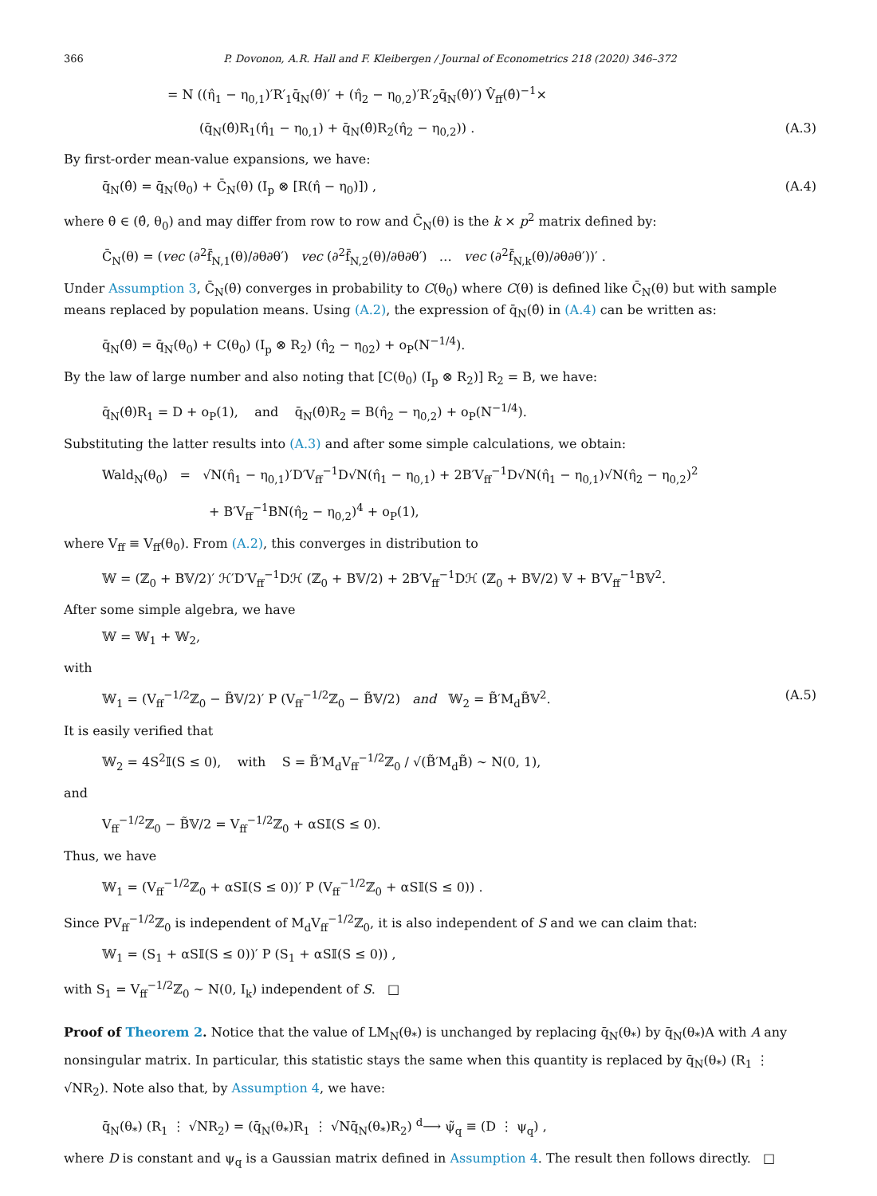366 P. Dovonon, A.R. Hall and F. Kleibergen / Journal of Econometrics 218 (2020) 346–372
= N ((η̂<sub>1</sub> − η<sub>0,1</sub>)′R′<sub>1</sub>q̄<sub>N</sub>(θ̂)′ + (η̂<sub>2</sub> − η<sub>0,2</sub>)′R′<sub>2</sub>q̄<sub>N</sub>(θ̂)′) V̂<sub>ff</sub>(θ̂)<sup>−1</sup>×
(q̄<sub>N</sub>(θ̂)R<sub>1</sub>(η̂<sub>1</sub> − η<sub>0,1</sub>) + q̄<sub>N</sub>(θ̂)R<sub>2</sub>(η̂<sub>2</sub> − η<sub>0,2</sub>)) . (A.3)
By first-order mean-value expansions, we have:
q̄<sub>N</sub>(θ̂) = q̄<sub>N</sub>(θ<sub>0</sub>) + C̄<sub>N</sub>(θ̇) (I<sub>p</sub> ⊗ [R(η̂ − η<sub>0</sub>)]) , (A.4)
where θ̇ ∈ (θ̂, θ<sub>0</sub>) and may differ from row to row and C̄<sub>N</sub>(θ) is the k × p<sup>2</sup> matrix defined by:
C̄<sub>N</sub>(θ) = (vec (∂<sup>2</sup>f̄<sub>N,1</sub>(θ)/∂θ∂θ′) vec (∂<sup>2</sup>f̄<sub>N,2</sub>(θ)/∂θ∂θ′) … vec (∂<sup>2</sup>f̄<sub>N,k</sub>(θ)/∂θ∂θ′))′ .
Under Assumption 3, C̄<sub>N</sub>(θ̇) converges in probability to C(θ<sub>0</sub>) where C(θ) is defined like C̄<sub>N</sub>(θ) but with sample means replaced by population means. Using (A.2), the expression of q̄<sub>N</sub>(θ̂) in (A.4) can be written as:
q̄<sub>N</sub>(θ̂) = q̄<sub>N</sub>(θ<sub>0</sub>) + C(θ<sub>0</sub>) (I<sub>p</sub> ⊗ R<sub>2</sub>) (η̂<sub>2</sub> − η<sub>02</sub>) + o<sub>P</sub>(N<sup>−1/4</sup>).
By the law of large number and also noting that [C(θ<sub>0</sub>) (I<sub>p</sub> ⊗ R<sub>2</sub>)] R<sub>2</sub> = B, we have:
q̄<sub>N</sub>(θ̂)R<sub>1</sub> = D + o<sub>P</sub>(1), and q̄<sub>N</sub>(θ̂)R<sub>2</sub> = B(η̂<sub>2</sub> − η<sub>0,2</sub>) + o<sub>P</sub>(N<sup>−1/4</sup>).
Substituting the latter results into (A.3) and after some simple calculations, we obtain:
Wald<sub>N</sub>(θ<sub>0</sub>) = √N(η̂<sub>1</sub> − η<sub>0,1</sub>)′D′V<sub>ff</sub><sup>−1</sup>D√N(η̂<sub>1</sub> − η<sub>0,1</sub>) + 2B′V<sub>ff</sub><sup>−1</sup>D√N(η̂<sub>1</sub> − η<sub>0,1</sub>)√N(η̂<sub>2</sub> − η<sub>0,2</sub>)<sup>2</sup>
+ B′V<sub>ff</sub><sup>−1</sup>BN(η̂<sub>2</sub> − η<sub>0,2</sub>)<sup>4</sup> + o<sub>P</sub>(1),
where V<sub>ff</sub> ≡ V<sub>ff</sub>(θ<sub>0</sub>). From (A.2), this converges in distribution to
𝕎 = (ℤ<sub>0</sub> + B𝕍/2)′ ℋ′D′V<sub>ff</sub><sup>−1</sup>Dℋ (ℤ<sub>0</sub> + B𝕍/2) + 2B′V<sub>ff</sub><sup>−1</sup>Dℋ (ℤ<sub>0</sub> + B𝕍/2) 𝕍 + B′V<sub>ff</sub><sup>−1</sup>B𝕍<sup>2</sup>.
After some simple algebra, we have
𝕎 = 𝕎<sub>1</sub> + 𝕎<sub>2</sub>,
with
𝕎<sub>1</sub> = (V<sub>ff</sub><sup>−1/2</sup>ℤ<sub>0</sub> − B̃𝕍/2)′ P (V<sub>ff</sub><sup>−1/2</sup>ℤ<sub>0</sub> − B̃𝕍/2) and 𝕎<sub>2</sub> = B̃′M<sub>d</sub>B̃𝕍<sup>2</sup>. (A.5)
It is easily verified that
𝕎<sub>2</sub> = 4S<sup>2</sup>𝕀(S ≤ 0), with S = B̃′M<sub>d</sub>V<sub>ff</sub><sup>−1/2</sup>ℤ<sub>0</sub> / √(B̃′M<sub>d</sub>B̃) ∼ N(0, 1),
and
V<sub>ff</sub><sup>−1/2</sup>ℤ<sub>0</sub> − B̃𝕍/2 = V<sub>ff</sub><sup>−1/2</sup>ℤ<sub>0</sub> + αS𝕀(S ≤ 0).
Thus, we have
𝕎<sub>1</sub> = (V<sub>ff</sub><sup>−1/2</sup>ℤ<sub>0</sub> + αS𝕀(S ≤ 0))′ P (V<sub>ff</sub><sup>−1/2</sup>ℤ<sub>0</sub> + αS𝕀(S ≤ 0)) .
Since PV<sub>ff</sub><sup>−1/2</sup>ℤ<sub>0</sub> is independent of M<sub>d</sub>V<sub>ff</sub><sup>−1/2</sup>ℤ<sub>0</sub>, it is also independent of S and we can claim that:
𝕎<sub>1</sub> = (S<sub>1</sub> + αS𝕀(S ≤ 0))′ P (S<sub>1</sub> + αS𝕀(S ≤ 0)) ,
with S<sub>1</sub> = V<sub>ff</sub><sup>−1/2</sup>ℤ<sub>0</sub> ∼ N(0, I<sub>k</sub>) independent of S. □
Proof of Theorem 2. Notice that the value of LM<sub>N</sub>(θ<sub>*</sub>) is unchanged by replacing q̄<sub>N</sub>(θ<sub>*</sub>) by q̄<sub>N</sub>(θ<sub>*</sub>)A with A any nonsingular matrix. In particular, this statistic stays the same when this quantity is replaced by q̄<sub>N</sub>(θ<sub>*</sub>) (R<sub>1</sub> ⋮ √NR<sub>2</sub>). Note also that, by Assumption 4, we have:
q̄<sub>N</sub>(θ<sub>*</sub>) (R<sub>1</sub> ⋮ √NR<sub>2</sub>) = (q̄<sub>N</sub>(θ<sub>*</sub>)R<sub>1</sub> ⋮ √Nq̄<sub>N</sub>(θ<sub>*</sub>)R<sub>2</sub>) <sup>d</sup>⟶ ψ̃<sub>q</sub> ≡ (D ⋮ ψ<sub>q</sub>) ,
where D is constant and ψ<sub>q</sub> is a Gaussian matrix defined in Assumption 4. The result then follows directly. □